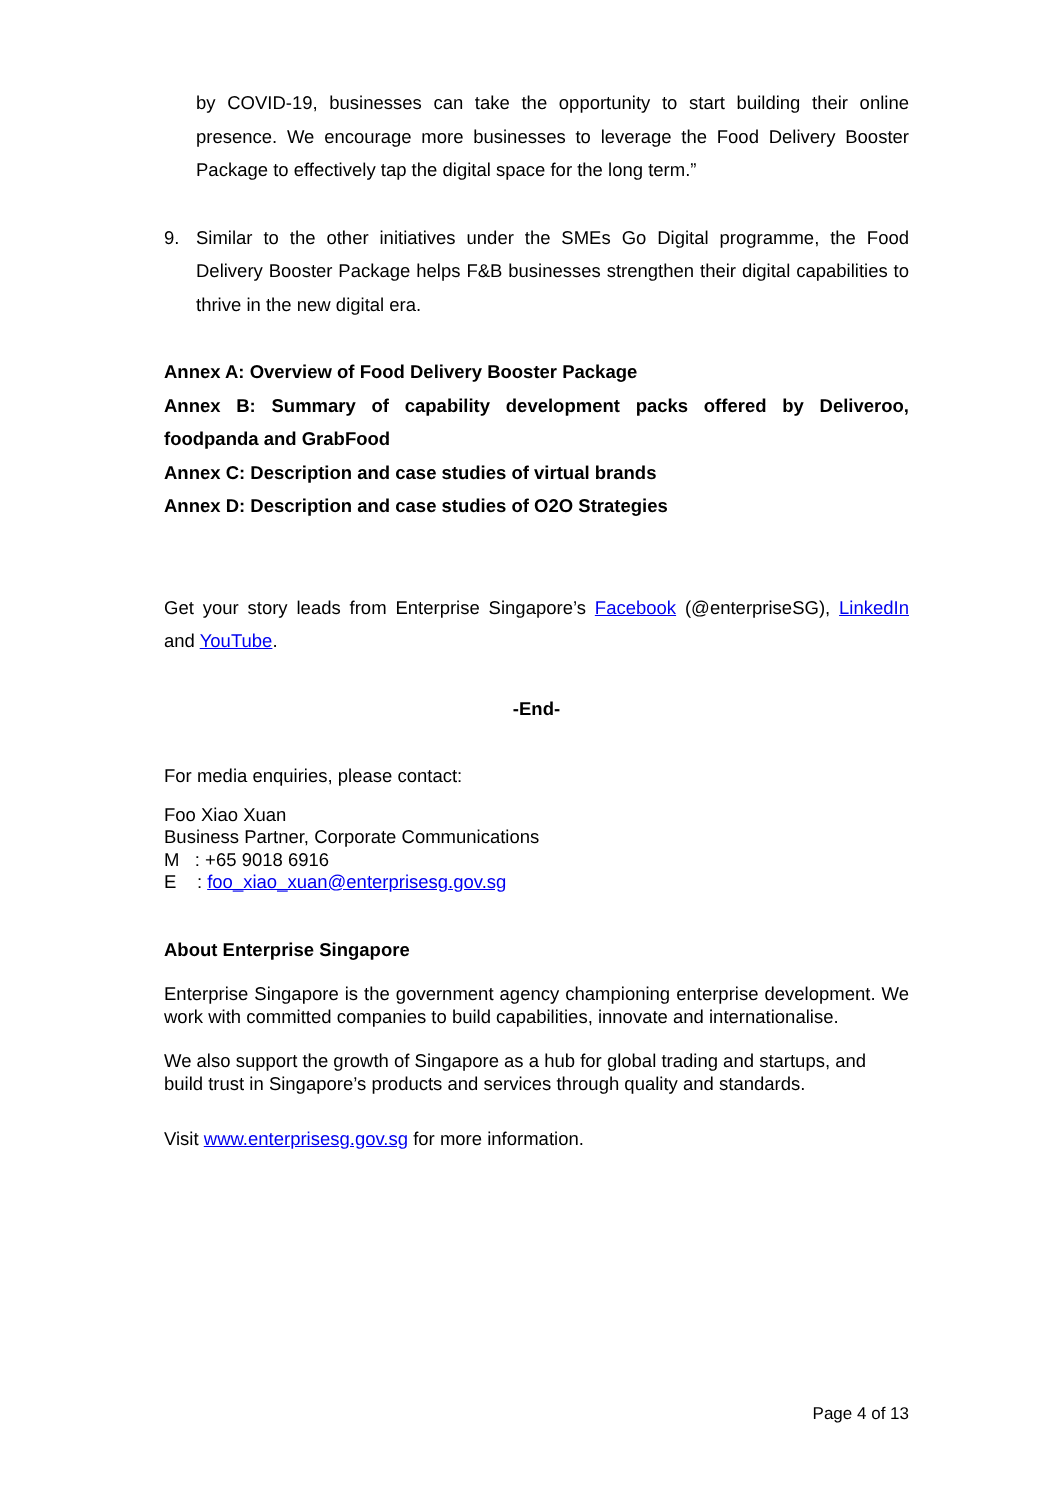by COVID-19, businesses can take the opportunity to start building their online presence. We encourage more businesses to leverage the Food Delivery Booster Package to effectively tap the digital space for the long term.”
9. Similar to the other initiatives under the SMEs Go Digital programme, the Food Delivery Booster Package helps F&B businesses strengthen their digital capabilities to thrive in the new digital era.
Annex A: Overview of Food Delivery Booster Package
Annex B: Summary of capability development packs offered by Deliveroo, foodpanda and GrabFood
Annex C: Description and case studies of virtual brands
Annex D: Description and case studies of O2O Strategies
Get your story leads from Enterprise Singapore’s Facebook (@enterpriseSG), LinkedIn and YouTube.
-End-
For media enquiries, please contact:
Foo Xiao Xuan
Business Partner, Corporate Communications
M : +65 9018 6916
E : foo_xiao_xuan@enterprisesg.gov.sg
About Enterprise Singapore
Enterprise Singapore is the government agency championing enterprise development. We work with committed companies to build capabilities, innovate and internationalise.
We also support the growth of Singapore as a hub for global trading and startups, and build trust in Singapore’s products and services through quality and standards.
Visit www.enterprisesg.gov.sg for more information.
Page 4 of 13